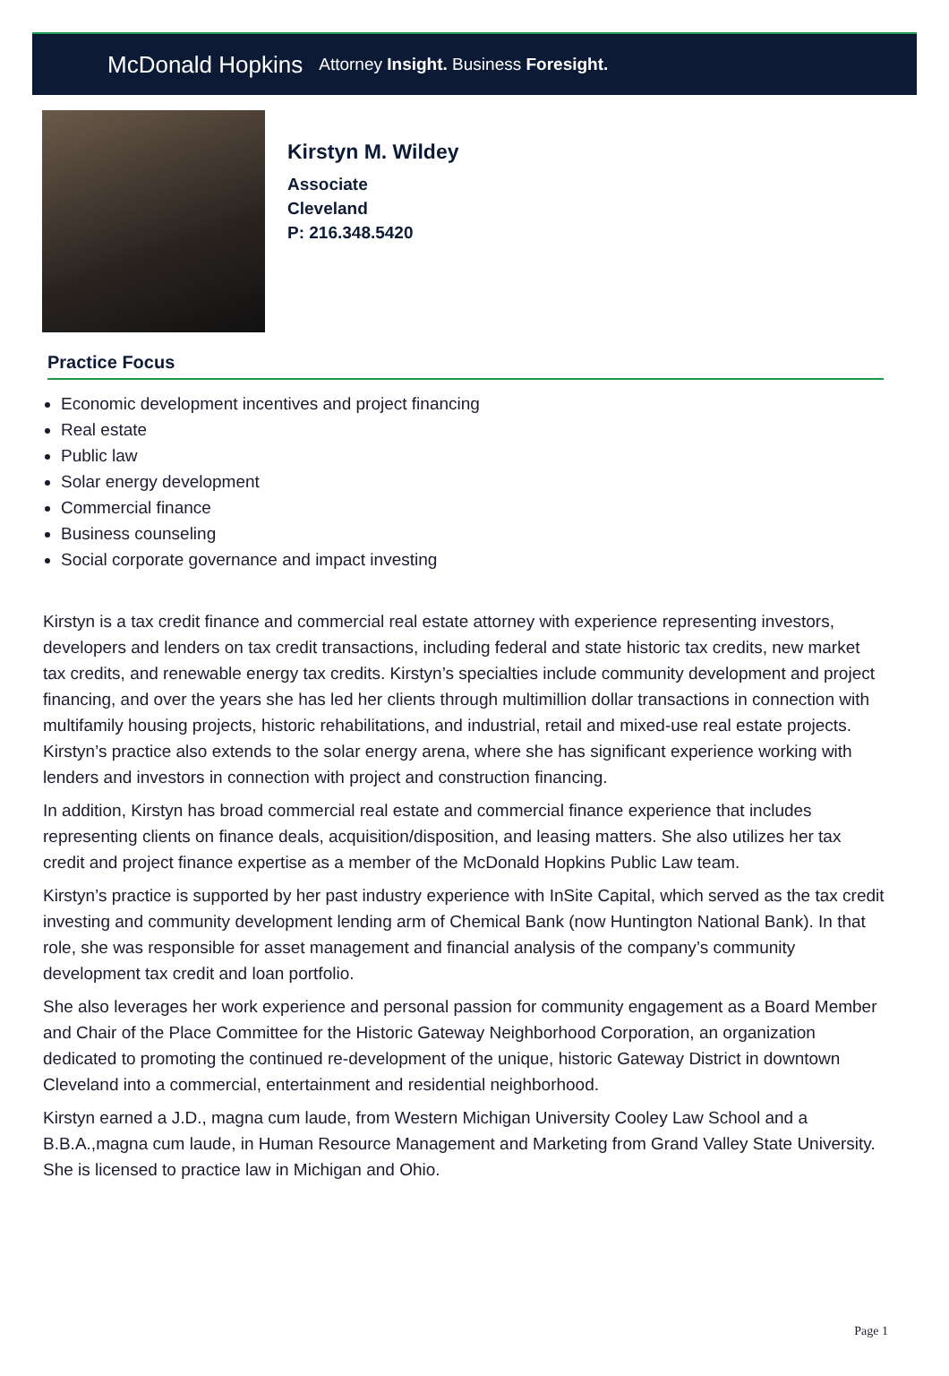McDonald Hopkins Attorney Insight. Business Foresight.
Kirstyn M. Wildey
Associate
Cleveland
P: 216.348.5420
Practice Focus
Economic development incentives and project financing
Real estate
Public law
Solar energy development
Commercial finance
Business counseling
Social corporate governance and impact investing
Kirstyn is a tax credit finance and commercial real estate attorney with experience representing investors, developers and lenders on tax credit transactions, including federal and state historic tax credits, new market tax credits, and renewable energy tax credits. Kirstyn’s specialties include community development and project financing, and over the years she has led her clients through multimillion dollar transactions in connection with multifamily housing projects, historic rehabilitations, and industrial, retail and mixed-use real estate projects. Kirstyn’s practice also extends to the solar energy arena, where she has significant experience working with lenders and investors in connection with project and construction financing.
In addition, Kirstyn has broad commercial real estate and commercial finance experience that includes representing clients on finance deals, acquisition/disposition, and leasing matters. She also utilizes her tax credit and project finance expertise as a member of the McDonald Hopkins Public Law team.
Kirstyn’s practice is supported by her past industry experience with InSite Capital, which served as the tax credit investing and community development lending arm of Chemical Bank (now Huntington National Bank). In that role, she was responsible for asset management and financial analysis of the company’s community development tax credit and loan portfolio.
She also leverages her work experience and personal passion for community engagement as a Board Member and Chair of the Place Committee for the Historic Gateway Neighborhood Corporation, an organization dedicated to promoting the continued re-development of the unique, historic Gateway District in downtown Cleveland into a commercial, entertainment and residential neighborhood.
Kirstyn earned a J.D., magna cum laude, from Western Michigan University Cooley Law School and a B.B.A.,magna cum laude, in Human Resource Management and Marketing from Grand Valley State University. She is licensed to practice law in Michigan and Ohio.
Page 1